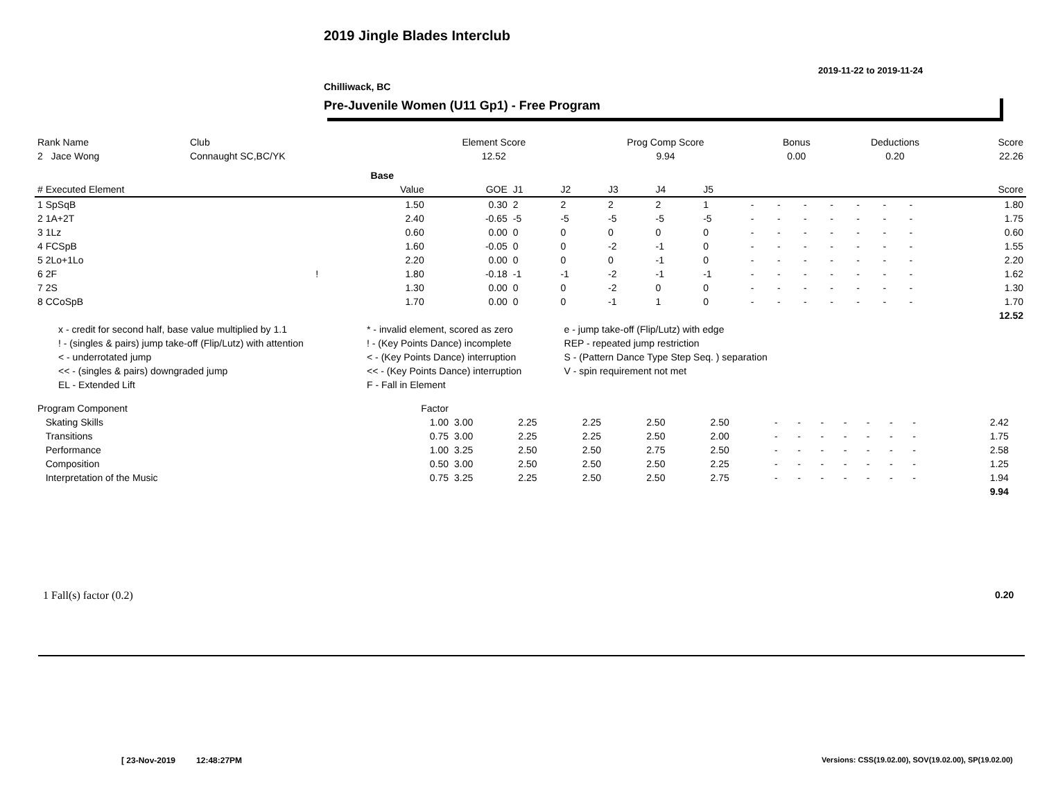2019 Jingle Blades Interclub
2019-11-22 to 2019-11-24
Chilliwack, BC
Pre-Juvenile Women (U11 Gp1) - Free Program
| Rank Name | Club | Element Score | Prog Comp Score | Bonus | Deductions | Score |
| 2 Jace Wong | Connaught SC,BC/YK | 12.52 | 9.94 | 0.00 | 0.20 | 22.26 |
| | | Base | | | | | | | | | | | | | | |
| --- | --- | --- | --- | --- | --- | --- | --- | --- | --- | --- | --- | --- | --- | --- | --- | --- |
| # Executed Element | | Value | GOE | J1 | J2 | J3 | J4 | J5 | | | | | | | | Score |
| 1 SpSqB | | 1.50 | 0.30 | 2 | 2 | 2 | 2 | 1 | - | - | - | - | - | - | - | 1.80 |
| 2 1A+2T | | 2.40 | -0.65 | -5 | -5 | -5 | -5 | -5 | - | - | - | - | - | - | - | 1.75 |
| 3 1Lz | | 0.60 | 0.00 | 0 | 0 | 0 | 0 | 0 | - | - | - | - | - | - | - | 0.60 |
| 4 FCSpB | | 1.60 | -0.05 | 0 | 0 | -2 | -1 | 0 | - | - | - | - | - | - | - | 1.55 |
| 5 2Lo+1Lo | | 2.20 | 0.00 | 0 | 0 | 0 | -1 | 0 | - | - | - | - | - | - | - | 2.20 |
| 6 2F | ! | 1.80 | -0.18 | -1 | -1 | -2 | -1 | -1 | - | - | - | - | - | - | - | 1.62 |
| 7 2S | | 1.30 | 0.00 | 0 | 0 | -2 | 0 | 0 | - | - | - | - | - | - | - | 1.30 |
| 8 CCoSpB | | 1.70 | 0.00 | 0 | 0 | -1 | 1 | 0 | - | - | - | - | - | - | - | 1.70 |
| | | | | | | | | | | | | | | | | 12.52 |
| x - credit for second half, base value multiplied by 1.1 | * - invalid element, scored as zero | e - jump take-off (Flip/Lutz) with edge |
| ! - (singles & pairs) jump take-off (Flip/Lutz) with attention | ! - (Key Points Dance) incomplete | REP - repeated jump restriction |
| < - underrotated jump | < - (Key Points Dance) interruption | S - (Pattern Dance Type Step Seq. ) separation |
| << - (singles & pairs) downgraded jump | << - (Key Points Dance) interruption | V - spin requirement not met |
| EL - Extended Lift | F - Fall in Element | |
| Program Component | Factor | | | | | | | | | | | | | | | |
| Skating Skills | 1.00 | 3.00 | 2.25 | 2.25 | 2.50 | 2.50 | - | - | - | - | - | - | - | | 2.42 | |
| Transitions | 0.75 | 3.00 | 2.25 | 2.25 | 2.50 | 2.00 | - | - | - | - | - | - | - | | 1.75 | |
| Performance | 1.00 | 3.25 | 2.50 | 2.50 | 2.75 | 2.50 | - | - | - | - | - | - | - | | 2.58 | |
| Composition | 0.50 | 3.00 | 2.50 | 2.50 | 2.50 | 2.25 | - | - | - | - | - | - | - | | 1.25 | |
| Interpretation of the Music | 0.75 | 3.25 | 2.25 | 2.50 | 2.50 | 2.75 | - | - | - | - | - | - | - | | 1.94 | |
| | | | | | | | | | | | | | | | 9.94 | |
1 Fall(s) factor (0.2) 0.20
[ 23-Nov-2019 12:48:27PM
Versions: CSS(19.02.00), SOV(19.02.00), SP(19.02.00)